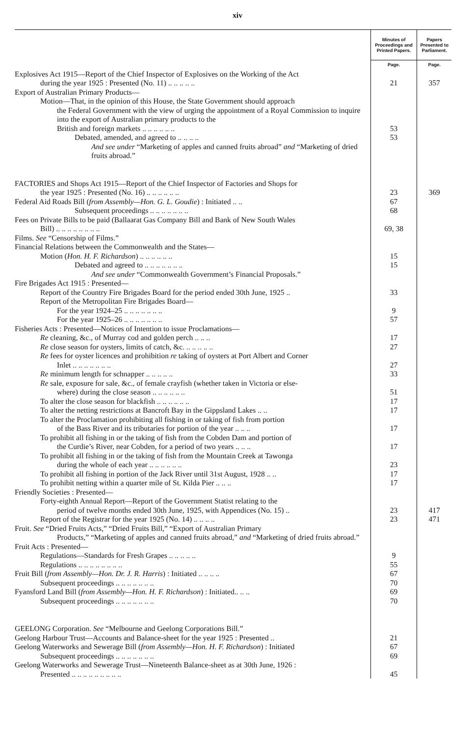xiv
| | Minutes of Proceedings and Printed Papers. | Papers Presented to Parliament. |
| --- | --- | --- |
| | Page. | Page. |
| Explosives Act 1915—Report of the Chief Inspector of Explosives on the Working of the Act | | |
| during the year 1925 : Presented (No. 11) .. .. .. .. .. | 21 | 357 |
| Export of Australian Primary Products— | | |
| Motion—That, in the opinion of this House, the State Government should approach | | |
| the Federal Government with the view of urging the appointment of a Royal Commission to inquire into the export of Australian primary products to the | | |
| British and foreign markets .. .. .. .. .. .. | 53 | |
| Debated, amended, and agreed to .. .. .. .. | 53 | |
| And see under “Marketing of apples and canned fruits abroad” and “Marketing of dried fruits abroad.” | | |
| FACTORIES and Shops Act 1915—Report of the Chief Inspector of Factories and Shops for | | |
| the year 1925 : Presented (No. 16) .. .. .. .. .. .. | 23 | 369 |
| Federal Aid Roads Bill ( from Assembly—Hon. G. L. Goudie ) : Initiated .. .. | 67 | |
| Subsequent proceedings .. .. .. .. .. .. .. | 68 | |
| Fees on Private Bills to be paid (Ballaarat Gas Company Bill and Bank of New South Wales | | |
| Bill) .. .. .. .. .. .. .. .. | 69, 38 | |
| Films. See “Censorship of Films.” | | |
| Financial Relations between the Commonwealth and the States— | | |
| Motion ( Hon. H. F. Richardson ) .. .. .. .. .. .. | 15 | |
| Debated and agreed to .. .. .. .. .. .. .. | 15 | |
| And see under “Commonwealth Government’s Financial Proposals.” | | |
| Fire Brigades Act 1915 : Presented— | | |
| Report of the Country Fire Brigades Board for the period ended 30th June, 1925 .. | 33 | |
| Report of the Metropolitan Fire Brigades Board— | | |
| For the year 1924–25 .. .. .. .. .. .. .. | 9 | |
| For the year 1925–26 .. .. .. .. .. .. .. | 57 | |
| Fisheries Acts : Presented—Notices of Intention to issue Proclamations— | | |
| Re cleaning, &c., of Murray cod and golden perch .. .. .. | 17 | |
| Re close season for oysters, limits of catch, &c. .. .. .. .. .. | 27 | |
| Re fees for oyster licences and prohibition re taking of oysters at Port Albert and Corner | | |
| Inlet .. .. .. .. .. .. .. | 27 | |
| Re minimum length for schnapper .. .. .. .. .. | 33 | |
| Re sale, exposure for sale, &c., of female crayfish (whether taken in Victoria or else- | | |
| where) during the close season .. .. .. .. .. .. | 51 | |
| To alter the close season for blackfish .. .. .. .. .. .. | 17 | |
| To alter the netting restrictions at Bancroft Bay in the Gippsland Lakes .. .. | 17 | |
| To alter the Proclamation prohibiting all fishing in or taking of fish from portion | | |
| of the Bass River and its tributaries for portion of the year .. .. .. | 17 | |
| To prohibit all fishing in or the taking of fish from the Cobden Dam and portion of | | |
| the Curdie’s River, near Cobden, for a period of two years .. .. .. | 17 | |
| To prohibit all fishing in or the taking of fish from the Mountain Creek at Tawonga | | |
| during the whole of each year .. .. .. .. .. .. | 23 | |
| To prohibit all fishing in portion of the Jack River until 31st August, 1928 .. .. | 17 | |
| To prohibit netting within a quarter mile of St. Kilda Pier .. .. .. | 17 | |
| Friendly Societies : Presented— | | |
| Forty-eighth Annual Report—Report of the Government Statist relating to the | | |
| period of twelve months ended 30th June, 1925, with Appendices (No. 15) .. | 23 | 417 |
| Report of the Registrar for the year 1925 (No. 14) .. .. .. .. | 23 | 471 |
| Fruit. See “Dried Fruits Acts,” “Dried Fruits Bill,” “Export of Australian Primary | | |
| Products,” “Marketing of apples and canned fruits abroad,” and “Marketing of dried fruits abroad.” | | |
| Fruit Acts : Presented— | | |
| Regulations—Standards for Fresh Grapes .. .. .. .. .. | 9 | |
| Regulations .. .. .. .. .. .. .. .. | 55 | |
| Fruit Bill ( from Assembly—Hon. Dr. J. R. Harris ) : Initiated .. .. .. .. | 67 | |
| Subsequent proceedings .. .. .. .. .. .. .. | 70 | |
| Fyansford Land Bill ( from Assembly—Hon. H. F. Richardson ) : Initiated.. .. .. | 69 | |
| Subsequent proceedings .. .. .. .. .. .. .. | 70 | |
| GEELONG Corporation. See “Melbourne and Geelong Corporations Bill.” | | |
| Geelong Harbour Trust—Accounts and Balance-sheet for the year 1925 : Presented .. | 21 | |
| Geelong Waterworks and Sewerage Bill ( from Assembly—Hon. H. F. Richardson ) : Initiated | 67 | |
| Subsequent proceedings .. .. .. .. .. .. .. | 69 | |
| Geelong Waterworks and Sewerage Trust—Nineteenth Balance-sheet as at 30th June, 1926 : | | |
| Presented .. .. .. .. .. .. .. .. .. | 45 | |